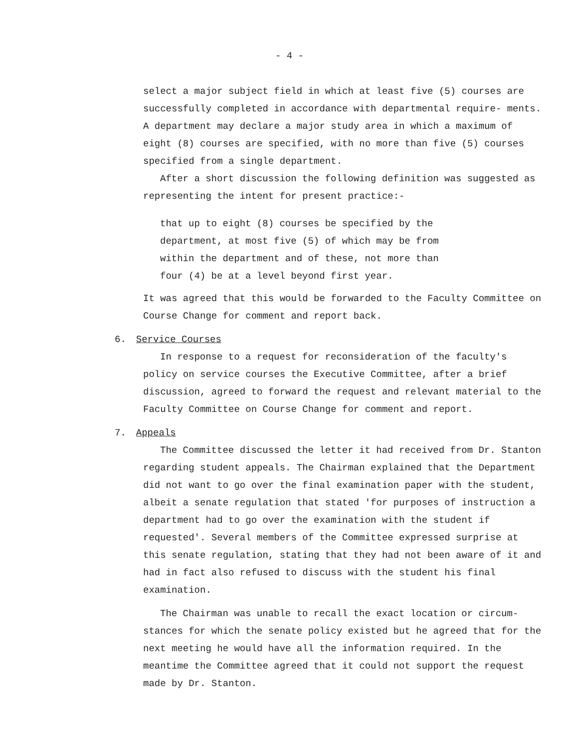- 4 -
select a major subject field in which at least five (5) courses are successfully completed in accordance with departmental require- ments. A department may declare a major study area in which a maximum of eight (8) courses are specified, with no more than five (5) courses specified from a single department.
After a short discussion the following definition was suggested as representing the intent for present practice:-
that up to eight (8) courses be specified by the department, at most five (5) of which may be from within the department and of these, not more than four (4) be at a level beyond first year.
It was agreed that this would be forwarded to the Faculty Committee on Course Change for comment and report back.
6. Service Courses
In response to a request for reconsideration of the faculty's policy on service courses the Executive Committee, after a brief discussion, agreed to forward the request and relevant material to the Faculty Committee on Course Change for comment and report.
7. Appeals
The Committee discussed the letter it had received from Dr. Stanton regarding student appeals. The Chairman explained that the Department did not want to go over the final examination paper with the student, albeit a senate regulation that stated 'for purposes of instruction a department had to go over the examination with the student if requested'. Several members of the Committee expressed surprise at this senate regulation, stating that they had not been aware of it and had in fact also refused to discuss with the student his final examination.
The Chairman was unable to recall the exact location or circum- stances for which the senate policy existed but he agreed that for the next meeting he would have all the information required. In the meantime the Committee agreed that it could not support the request made by Dr. Stanton.